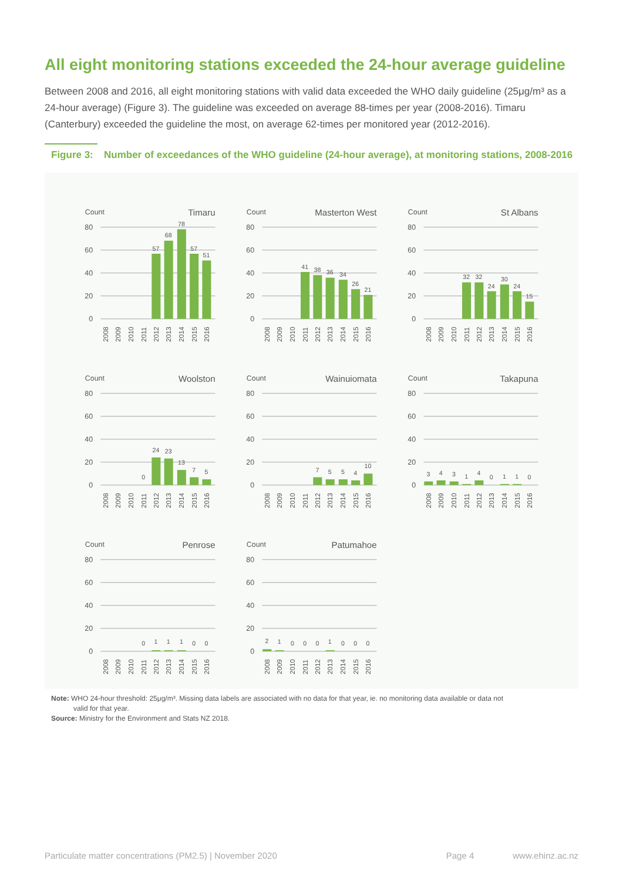All eight monitoring stations exceeded the 24-hour average guideline
Between 2008 and 2016, all eight monitoring stations with valid data exceeded the WHO daily guideline (25μg/m³ as a 24-hour average) (Figure 3). The guideline was exceeded on average 88-times per year (2008-2016). Timaru (Canterbury) exceeded the guideline the most, on average 62-times per monitored year (2012-2016).
Figure 3: Number of exceedances of the WHO guideline (24-hour average), at monitoring stations, 2008-2016
Count
Timaru
80
60
40
20
0
57
68
78
57
51
2008
2009
2010
2011
2012
2013
2014
2015
2016
Count
Masterton West
80
60
40
20
0
41
38
36
34
26
21
2008
2009
2010
2011
2012
2013
2014
2015
2016
Count
St Albans
80
60
40
20
0
32
32
24
30
24
15
2008
2009
2010
2011
2012
2013
2014
2015
2016
Count
Woolston
80
60
40
20
0
0
24
23
13
7
5
2008
2009
2010
2011
2012
2013
2014
2015
2016
Count
Wainuiomata
80
60
40
20
0
7
5
5
4
10
2008
2009
2010
2011
2012
2013
2014
2015
2016
Count
Takapuna
80
60
40
20
0
3
4
3
1
4
0
1
1
0
2008
2009
2010
2011
2012
2013
2014
2015
2016
Count
Penrose
80
60
40
20
0
0
1
1
1
0
0
2008
2009
2010
2011
2012
2013
2014
2015
2016
Count
Patumahoe
80
60
40
20
0
2
1
0
0
0
1
0
0
0
2008
2009
2010
2011
2012
2013
2014
2015
2016
Note: WHO 24-hour threshold: 25μg/m³. Missing data labels are associated with no data for that year, ie. no monitoring data available or data not
valid for that year.
Source: Ministry for the Environment and Stats NZ 2018.
Particulate matter concentrations (PM2.5) | November 2020 Page 4 www.ehinz.ac.nz